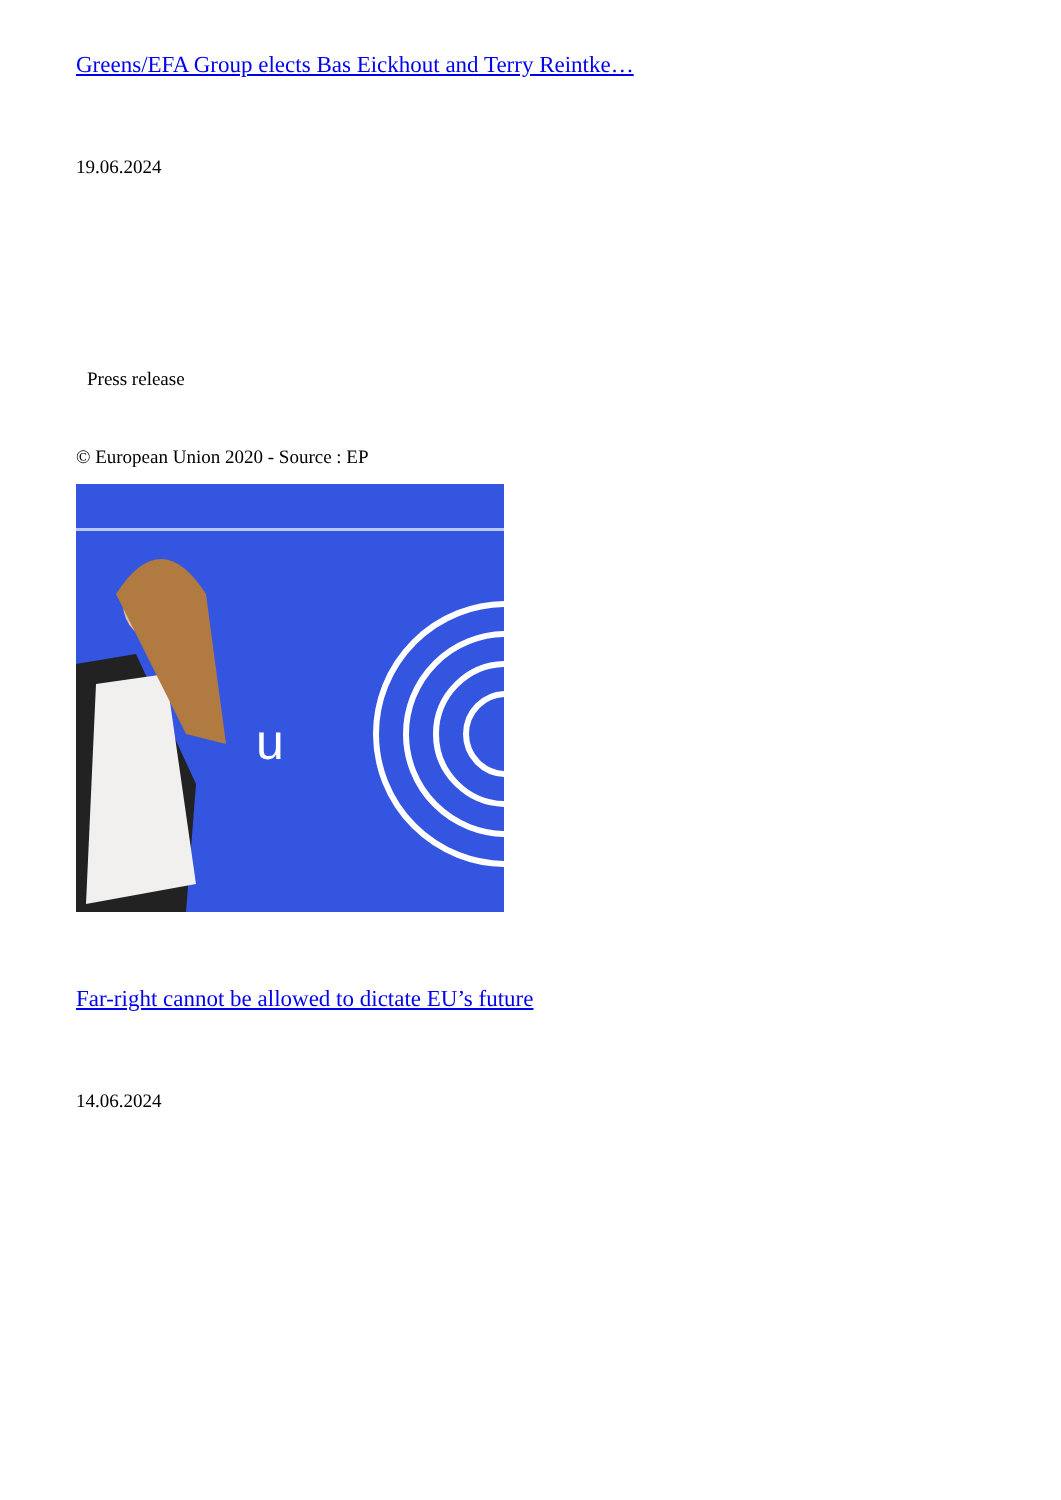Greens/EFA Group elects Bas Eickhout and Terry Reintke…
19.06.2024
Press release
© European Union 2020 - Source : EP
u
Far-right cannot be allowed to dictate EU’s future
14.06.2024